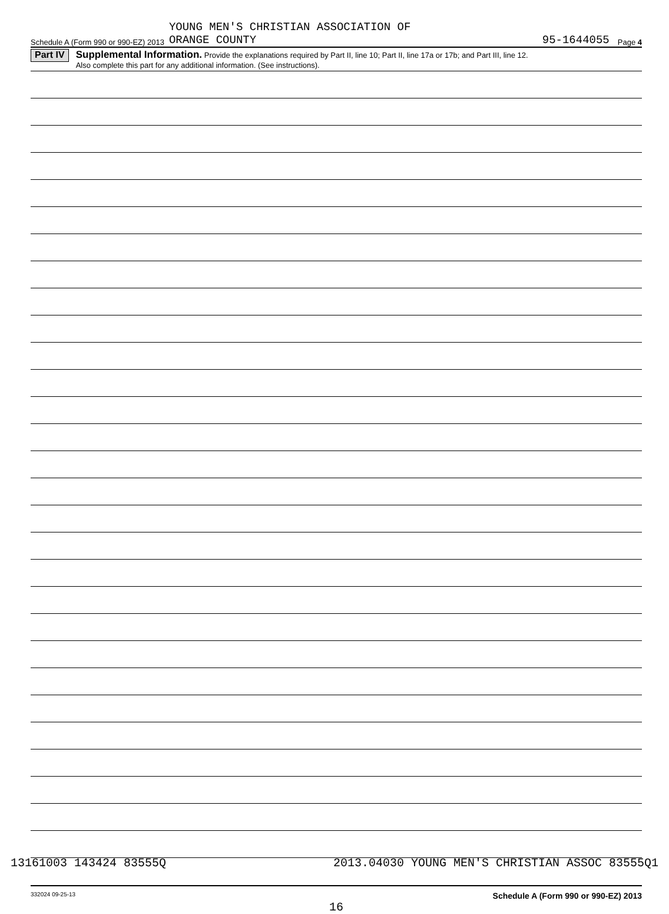Schedule A (Form 990 or 990-EZ) 2013 YOUNG MEN'S CHRISTIAN ASSOCIATION OF
ORANGE COUNTY 95-1644055 Page 4
Part IV Supplemental Information. Provide the explanations required by Part II, line 10; Part II, line 17a or 17b; and Part III, line 12.
Also complete this part for any additional information. (See instructions).
332024 09-25-13 Schedule A (Form 990 or 990-EZ) 2013
16
13161003 143424 83555Q 2013.04030 YOUNG MEN'S CHRISTIAN ASSOC 83555Q1